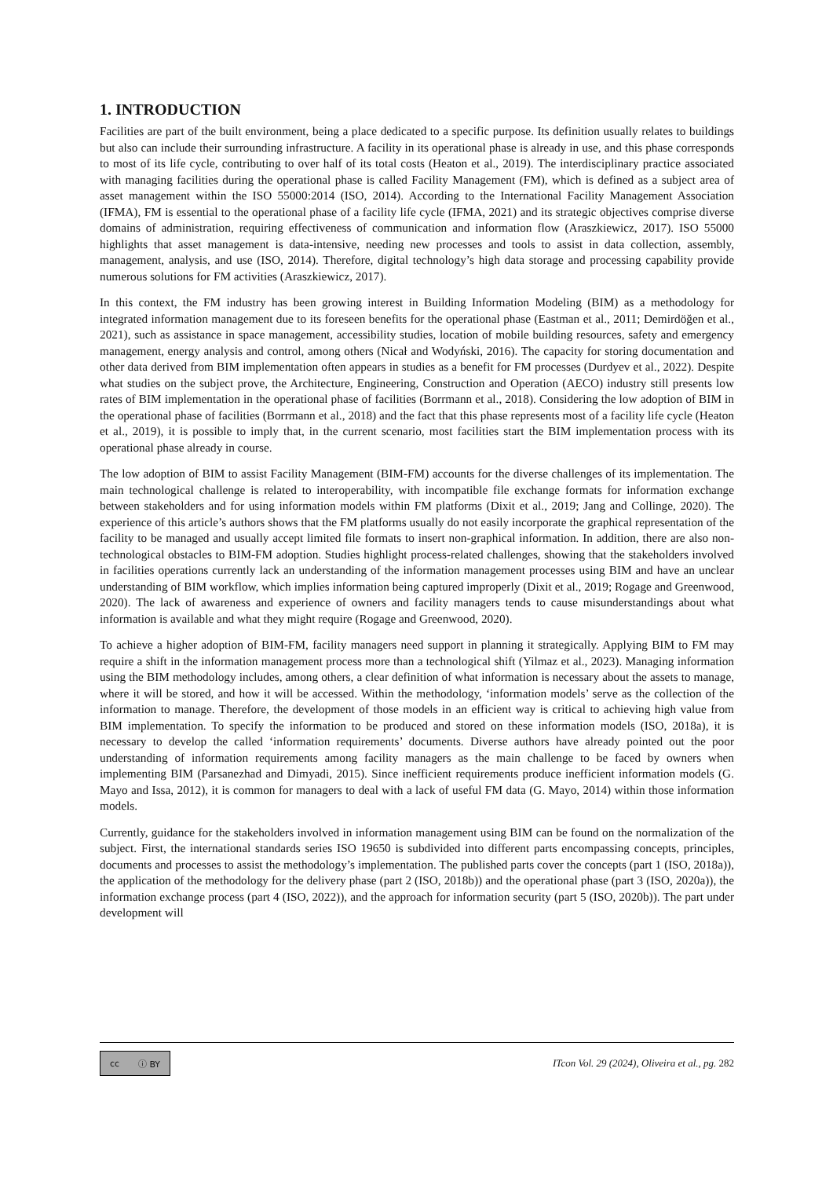1. INTRODUCTION
Facilities are part of the built environment, being a place dedicated to a specific purpose. Its definition usually relates to buildings but also can include their surrounding infrastructure. A facility in its operational phase is already in use, and this phase corresponds to most of its life cycle, contributing to over half of its total costs (Heaton et al., 2019). The interdisciplinary practice associated with managing facilities during the operational phase is called Facility Management (FM), which is defined as a subject area of asset management within the ISO 55000:2014 (ISO, 2014). According to the International Facility Management Association (IFMA), FM is essential to the operational phase of a facility life cycle (IFMA, 2021) and its strategic objectives comprise diverse domains of administration, requiring effectiveness of communication and information flow (Araszkiewicz, 2017). ISO 55000 highlights that asset management is data-intensive, needing new processes and tools to assist in data collection, assembly, management, analysis, and use (ISO, 2014). Therefore, digital technology’s high data storage and processing capability provide numerous solutions for FM activities (Araszkiewicz, 2017).
In this context, the FM industry has been growing interest in Building Information Modeling (BIM) as a methodology for integrated information management due to its foreseen benefits for the operational phase (Eastman et al., 2011; Demirdöğen et al., 2021), such as assistance in space management, accessibility studies, location of mobile building resources, safety and emergency management, energy analysis and control, among others (Nicał and Wodyński, 2016). The capacity for storing documentation and other data derived from BIM implementation often appears in studies as a benefit for FM processes (Durdyev et al., 2022). Despite what studies on the subject prove, the Architecture, Engineering, Construction and Operation (AECO) industry still presents low rates of BIM implementation in the operational phase of facilities (Borrmann et al., 2018). Considering the low adoption of BIM in the operational phase of facilities (Borrmann et al., 2018) and the fact that this phase represents most of a facility life cycle (Heaton et al., 2019), it is possible to imply that, in the current scenario, most facilities start the BIM implementation process with its operational phase already in course.
The low adoption of BIM to assist Facility Management (BIM-FM) accounts for the diverse challenges of its implementation. The main technological challenge is related to interoperability, with incompatible file exchange formats for information exchange between stakeholders and for using information models within FM platforms (Dixit et al., 2019; Jang and Collinge, 2020). The experience of this article’s authors shows that the FM platforms usually do not easily incorporate the graphical representation of the facility to be managed and usually accept limited file formats to insert non-graphical information. In addition, there are also non-technological obstacles to BIM-FM adoption. Studies highlight process-related challenges, showing that the stakeholders involved in facilities operations currently lack an understanding of the information management processes using BIM and have an unclear understanding of BIM workflow, which implies information being captured improperly (Dixit et al., 2019; Rogage and Greenwood, 2020). The lack of awareness and experience of owners and facility managers tends to cause misunderstandings about what information is available and what they might require (Rogage and Greenwood, 2020).
To achieve a higher adoption of BIM-FM, facility managers need support in planning it strategically. Applying BIM to FM may require a shift in the information management process more than a technological shift (Yilmaz et al., 2023). Managing information using the BIM methodology includes, among others, a clear definition of what information is necessary about the assets to manage, where it will be stored, and how it will be accessed. Within the methodology, ‘information models’ serve as the collection of the information to manage. Therefore, the development of those models in an efficient way is critical to achieving high value from BIM implementation. To specify the information to be produced and stored on these information models (ISO, 2018a), it is necessary to develop the called ‘information requirements’ documents. Diverse authors have already pointed out the poor understanding of information requirements among facility managers as the main challenge to be faced by owners when implementing BIM (Parsanezhad and Dimyadi, 2015). Since inefficient requirements produce inefficient information models (G. Mayo and Issa, 2012), it is common for managers to deal with a lack of useful FM data (G. Mayo, 2014) within those information models.
Currently, guidance for the stakeholders involved in information management using BIM can be found on the normalization of the subject. First, the international standards series ISO 19650 is subdivided into different parts encompassing concepts, principles, documents and processes to assist the methodology’s implementation. The published parts cover the concepts (part 1 (ISO, 2018a)), the application of the methodology for the delivery phase (part 2 (ISO, 2018b)) and the operational phase (part 3 (ISO, 2020a)), the information exchange process (part 4 (ISO, 2022)), and the approach for information security (part 5 (ISO, 2020b)). The part under development will
cc ⓘ BY
ITcon Vol. 29 (2024), Oliveira et al., pg. 282